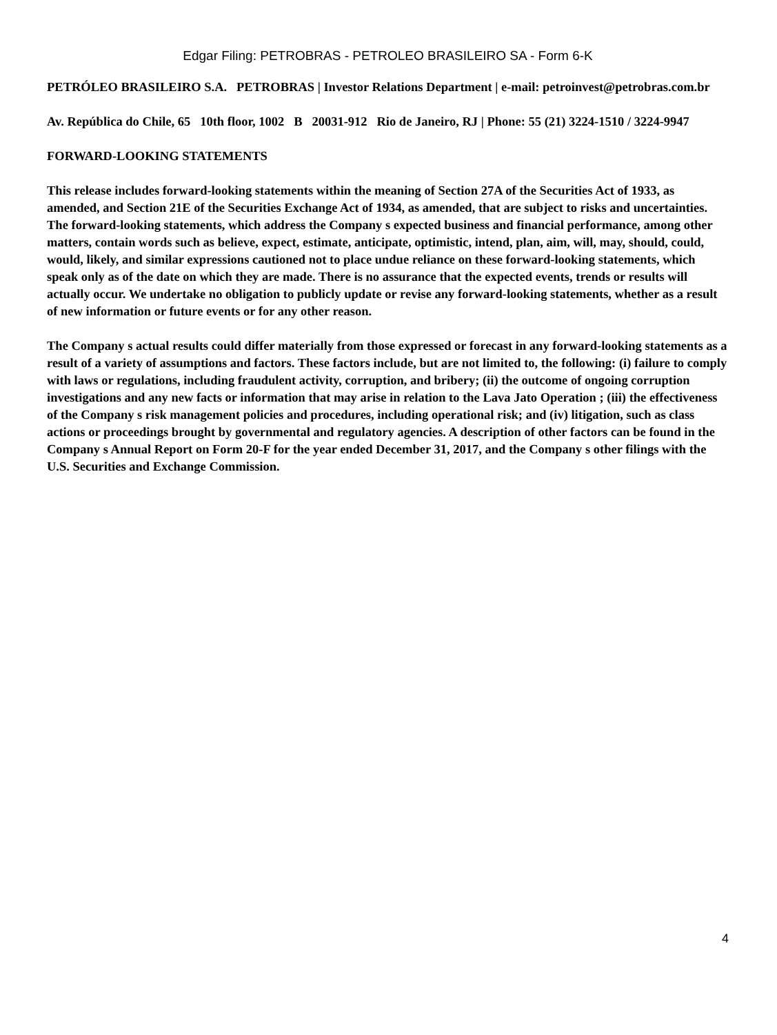Edgar Filing: PETROBRAS - PETROLEO BRASILEIRO SA - Form 6-K
PETRÓLEO BRASILEIRO S.A. PETROBRAS | Investor Relations Department | e-mail: petroinvest@petrobras.com.br
Av. República do Chile, 65 10th floor, 1002 B 20031-912 Rio de Janeiro, RJ | Phone: 55 (21) 3224-1510 / 3224-9947
FORWARD-LOOKING STATEMENTS
This release includes forward-looking statements within the meaning of Section 27A of the Securities Act of 1933, as amended, and Section 21E of the Securities Exchange Act of 1934, as amended, that are subject to risks and uncertainties. The forward-looking statements, which address the Company s expected business and financial performance, among other matters, contain words such as believe, expect, estimate, anticipate, optimistic, intend, plan, aim, will, may, should, could, would, likely, and similar expressions cautioned not to place undue reliance on these forward-looking statements, which speak only as of the date on which they are made. There is no assurance that the expected events, trends or results will actually occur. We undertake no obligation to publicly update or revise any forward-looking statements, whether as a result of new information or future events or for any other reason.
The Company s actual results could differ materially from those expressed or forecast in any forward-looking statements as a result of a variety of assumptions and factors. These factors include, but are not limited to, the following: (i) failure to comply with laws or regulations, including fraudulent activity, corruption, and bribery; (ii) the outcome of ongoing corruption investigations and any new facts or information that may arise in relation to the Lava Jato Operation ; (iii) the effectiveness of the Company s risk management policies and procedures, including operational risk; and (iv) litigation, such as class actions or proceedings brought by governmental and regulatory agencies. A description of other factors can be found in the Company s Annual Report on Form 20-F for the year ended December 31, 2017, and the Company s other filings with the U.S. Securities and Exchange Commission.
4